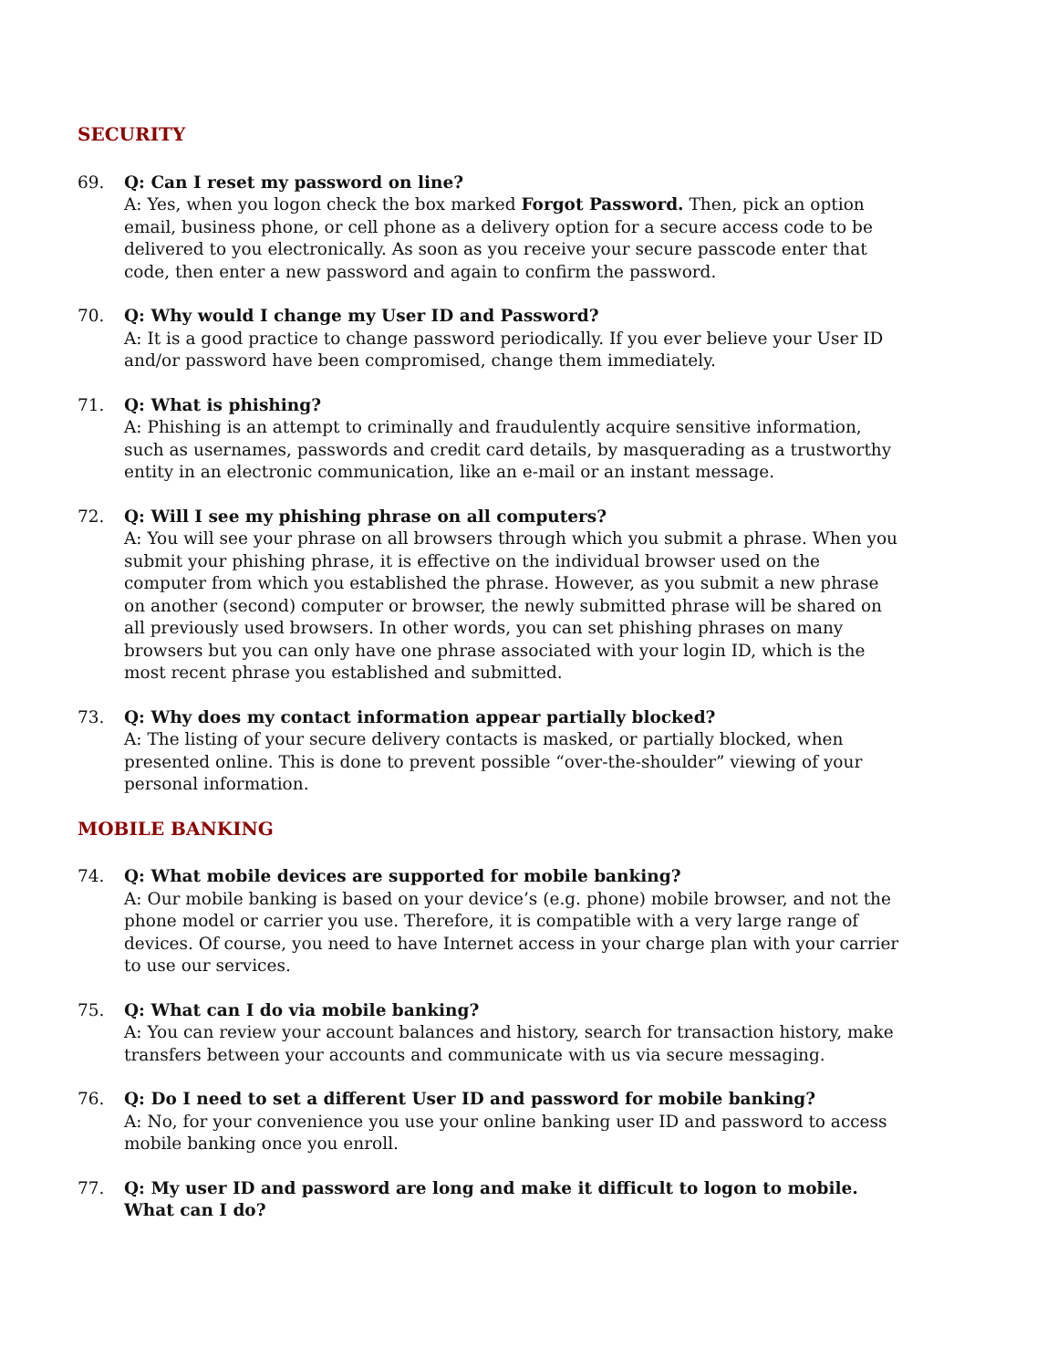SECURITY
69. Q: Can I reset my password on line?
A: Yes, when you logon check the box marked Forgot Password. Then, pick an option email, business phone, or cell phone as a delivery option for a secure access code to be delivered to you electronically. As soon as you receive your secure passcode enter that code, then enter a new password and again to confirm the password.
70. Q: Why would I change my User ID and Password?
A: It is a good practice to change password periodically. If you ever believe your User ID and/or password have been compromised, change them immediately.
71. Q: What is phishing?
A: Phishing is an attempt to criminally and fraudulently acquire sensitive information, such as usernames, passwords and credit card details, by masquerading as a trustworthy entity in an electronic communication, like an e-mail or an instant message.
72. Q: Will I see my phishing phrase on all computers?
A: You will see your phrase on all browsers through which you submit a phrase. When you submit your phishing phrase, it is effective on the individual browser used on the computer from which you established the phrase. However, as you submit a new phrase on another (second) computer or browser, the newly submitted phrase will be shared on all previously used browsers. In other words, you can set phishing phrases on many browsers but you can only have one phrase associated with your login ID, which is the most recent phrase you established and submitted.
73. Q: Why does my contact information appear partially blocked?
A: The listing of your secure delivery contacts is masked, or partially blocked, when presented online. This is done to prevent possible “over-the-shoulder” viewing of your personal information.
MOBILE BANKING
74. Q: What mobile devices are supported for mobile banking?
A: Our mobile banking is based on your device’s (e.g. phone) mobile browser, and not the phone model or carrier you use. Therefore, it is compatible with a very large range of devices. Of course, you need to have Internet access in your charge plan with your carrier to use our services.
75. Q: What can I do via mobile banking?
A: You can review your account balances and history, search for transaction history, make transfers between your accounts and communicate with us via secure messaging.
76. Q: Do I need to set a different User ID and password for mobile banking?
A: No, for your convenience you use your online banking user ID and password to access mobile banking once you enroll.
77. Q: My user ID and password are long and make it difficult to logon to mobile. What can I do?